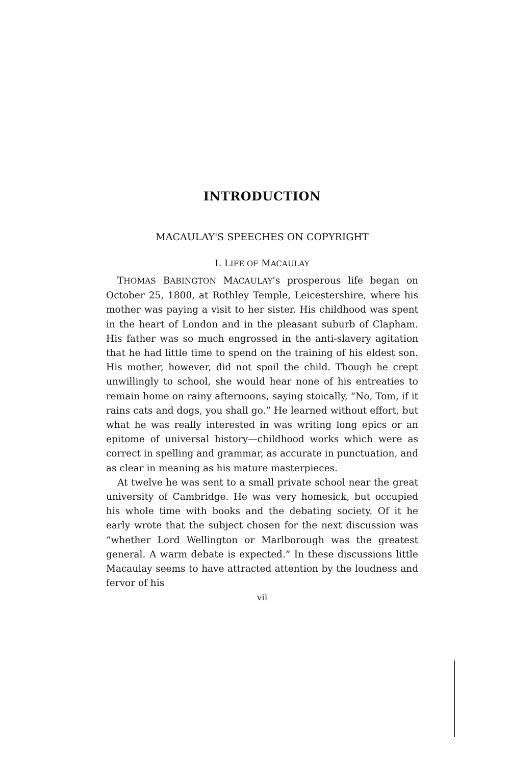INTRODUCTION
MACAULAY'S SPEECHES ON COPYRIGHT
I. LIFE OF MACAULAY
THOMAS BABINGTON MACAULAY's prosperous life began on October 25, 1800, at Rothley Temple, Leicestershire, where his mother was paying a visit to her sister. His childhood was spent in the heart of London and in the pleasant suburb of Clapham. His father was so much engrossed in the anti-slavery agitation that he had little time to spend on the training of his eldest son. His mother, however, did not spoil the child. Though he crept unwillingly to school, she would hear none of his entreaties to remain home on rainy afternoons, saying stoically, “No, Tom, if it rains cats and dogs, you shall go.” He learned without effort, but what he was really interested in was writing long epics or an epitome of universal history—childhood works which were as correct in spelling and grammar, as accurate in punctuation, and as clear in meaning as his mature masterpieces.
At twelve he was sent to a small private school near the great university of Cambridge. He was very homesick, but occupied his whole time with books and the debating society. Of it he early wrote that the subject chosen for the next discussion was “whether Lord Wellington or Marlborough was the greatest general. A warm debate is expected.” In these discussions little Macaulay seems to have attracted attention by the loudness and fervor of his
vii